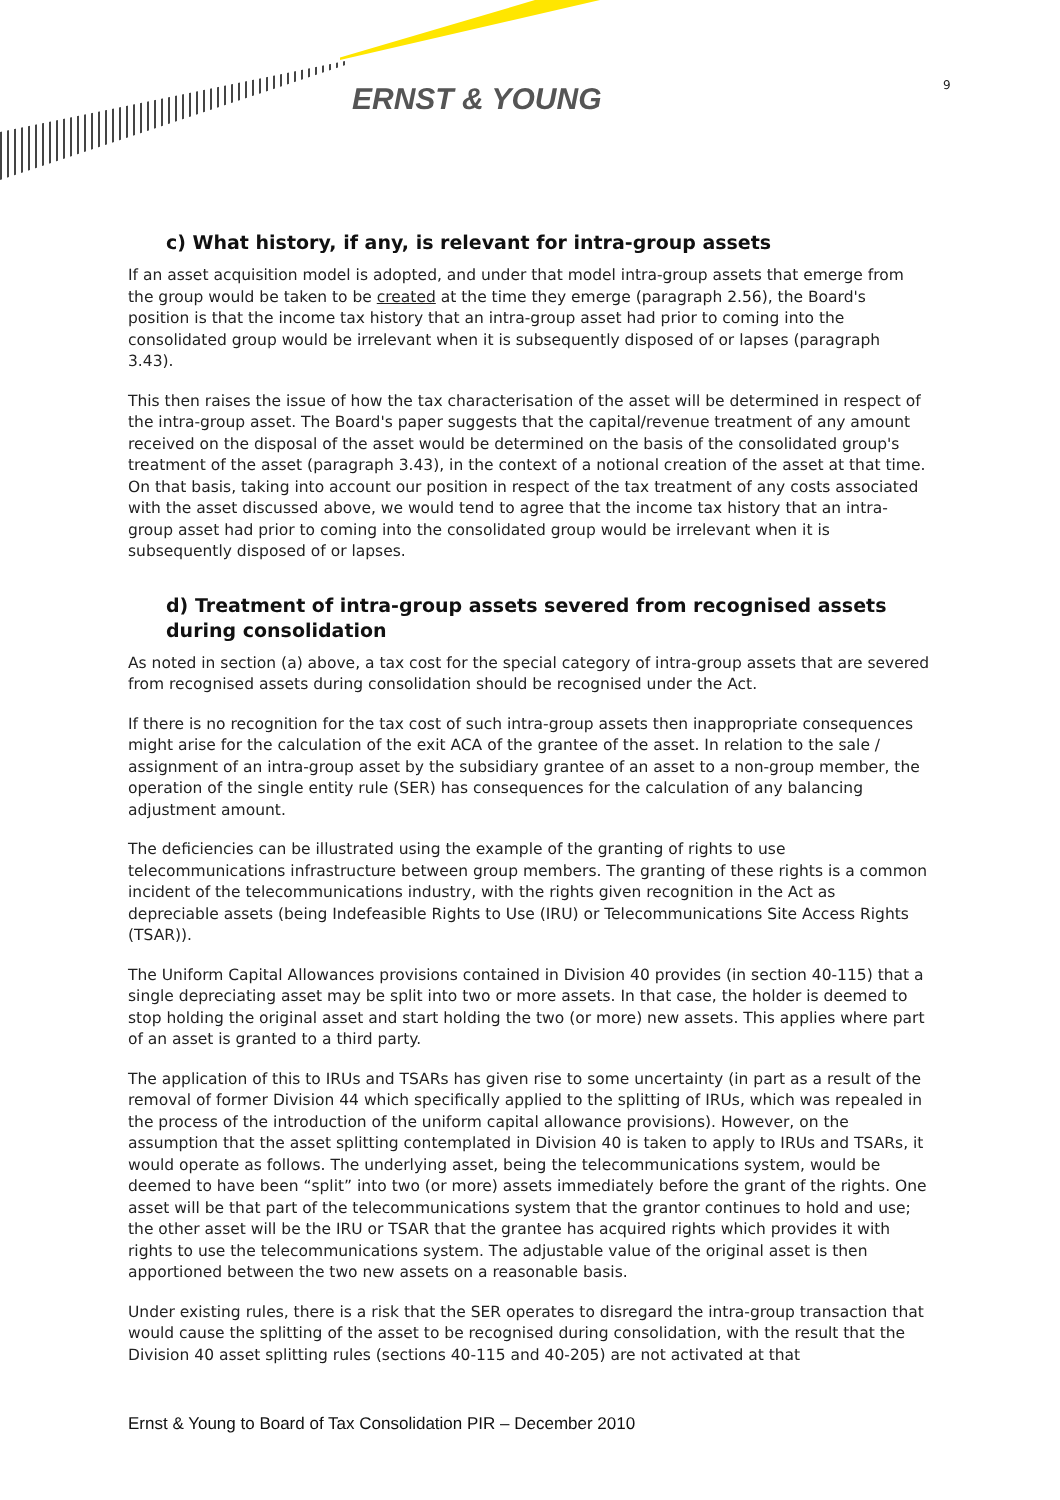ERNST & YOUNG 9
c) What history, if any, is relevant for intra-group assets
If an asset acquisition model is adopted, and under that model intra-group assets that emerge from the group would be taken to be created at the time they emerge (paragraph 2.56), the Board's position is that the income tax history that an intra-group asset had prior to coming into the consolidated group would be irrelevant when it is subsequently disposed of or lapses (paragraph 3.43).
This then raises the issue of how the tax characterisation of the asset will be determined in respect of the intra-group asset. The Board's paper suggests that the capital/revenue treatment of any amount received on the disposal of the asset would be determined on the basis of the consolidated group's treatment of the asset (paragraph 3.43), in the context of a notional creation of the asset at that time. On that basis, taking into account our position in respect of the tax treatment of any costs associated with the asset discussed above, we would tend to agree that the income tax history that an intra-group asset had prior to coming into the consolidated group would be irrelevant when it is subsequently disposed of or lapses.
d) Treatment of intra-group assets severed from recognised assets during consolidation
As noted in section (a) above, a tax cost for the special category of intra-group assets that are severed from recognised assets during consolidation should be recognised under the Act.
If there is no recognition for the tax cost of such intra-group assets then inappropriate consequences might arise for the calculation of the exit ACA of the grantee of the asset. In relation to the sale / assignment of an intra-group asset by the subsidiary grantee of an asset to a non-group member, the operation of the single entity rule (SER) has consequences for the calculation of any balancing adjustment amount.
The deficiencies can be illustrated using the example of the granting of rights to use telecommunications infrastructure between group members. The granting of these rights is a common incident of the telecommunications industry, with the rights given recognition in the Act as depreciable assets (being Indefeasible Rights to Use (IRU) or Telecommunications Site Access Rights (TSAR)).
The Uniform Capital Allowances provisions contained in Division 40 provides (in section 40-115) that a single depreciating asset may be split into two or more assets. In that case, the holder is deemed to stop holding the original asset and start holding the two (or more) new assets. This applies where part of an asset is granted to a third party.
The application of this to IRUs and TSARs has given rise to some uncertainty (in part as a result of the removal of former Division 44 which specifically applied to the splitting of IRUs, which was repealed in the process of the introduction of the uniform capital allowance provisions). However, on the assumption that the asset splitting contemplated in Division 40 is taken to apply to IRUs and TSARs, it would operate as follows. The underlying asset, being the telecommunications system, would be deemed to have been “split” into two (or more) assets immediately before the grant of the rights. One asset will be that part of the telecommunications system that the grantor continues to hold and use; the other asset will be the IRU or TSAR that the grantee has acquired rights which provides it with rights to use the telecommunications system. The adjustable value of the original asset is then apportioned between the two new assets on a reasonable basis.
Under existing rules, there is a risk that the SER operates to disregard the intra-group transaction that would cause the splitting of the asset to be recognised during consolidation, with the result that the Division 40 asset splitting rules (sections 40-115 and 40-205) are not activated at that
Ernst & Young to Board of Tax Consolidation PIR – December 2010